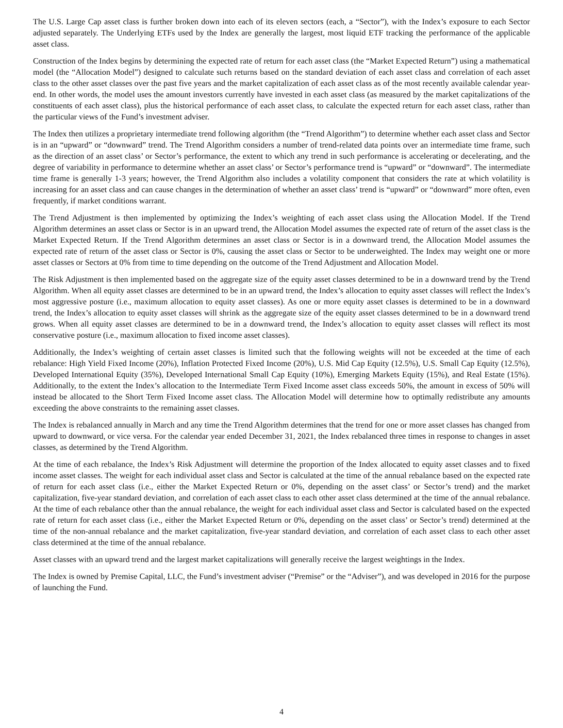The U.S. Large Cap asset class is further broken down into each of its eleven sectors (each, a “Sector”), with the Index’s exposure to each Sector adjusted separately. The Underlying ETFs used by the Index are generally the largest, most liquid ETF tracking the performance of the applicable asset class.
Construction of the Index begins by determining the expected rate of return for each asset class (the “Market Expected Return”) using a mathematical model (the “Allocation Model”) designed to calculate such returns based on the standard deviation of each asset class and correlation of each asset class to the other asset classes over the past five years and the market capitalization of each asset class as of the most recently available calendar year-end. In other words, the model uses the amount investors currently have invested in each asset class (as measured by the market capitalizations of the constituents of each asset class), plus the historical performance of each asset class, to calculate the expected return for each asset class, rather than the particular views of the Fund’s investment adviser.
The Index then utilizes a proprietary intermediate trend following algorithm (the “Trend Algorithm”) to determine whether each asset class and Sector is in an “upward” or “downward” trend. The Trend Algorithm considers a number of trend-related data points over an intermediate time frame, such as the direction of an asset class’ or Sector’s performance, the extent to which any trend in such performance is accelerating or decelerating, and the degree of variability in performance to determine whether an asset class’ or Sector’s performance trend is “upward” or “downward”. The intermediate time frame is generally 1-3 years; however, the Trend Algorithm also includes a volatility component that considers the rate at which volatility is increasing for an asset class and can cause changes in the determination of whether an asset class’ trend is “upward” or “downward” more often, even frequently, if market conditions warrant.
The Trend Adjustment is then implemented by optimizing the Index’s weighting of each asset class using the Allocation Model. If the Trend Algorithm determines an asset class or Sector is in an upward trend, the Allocation Model assumes the expected rate of return of the asset class is the Market Expected Return. If the Trend Algorithm determines an asset class or Sector is in a downward trend, the Allocation Model assumes the expected rate of return of the asset class or Sector is 0%, causing the asset class or Sector to be underweighted. The Index may weight one or more asset classes or Sectors at 0% from time to time depending on the outcome of the Trend Adjustment and Allocation Model.
The Risk Adjustment is then implemented based on the aggregate size of the equity asset classes determined to be in a downward trend by the Trend Algorithm. When all equity asset classes are determined to be in an upward trend, the Index’s allocation to equity asset classes will reflect the Index’s most aggressive posture (i.e., maximum allocation to equity asset classes). As one or more equity asset classes is determined to be in a downward trend, the Index’s allocation to equity asset classes will shrink as the aggregate size of the equity asset classes determined to be in a downward trend grows. When all equity asset classes are determined to be in a downward trend, the Index’s allocation to equity asset classes will reflect its most conservative posture (i.e., maximum allocation to fixed income asset classes).
Additionally, the Index’s weighting of certain asset classes is limited such that the following weights will not be exceeded at the time of each rebalance: High Yield Fixed Income (20%), Inflation Protected Fixed Income (20%), U.S. Mid Cap Equity (12.5%), U.S. Small Cap Equity (12.5%), Developed International Equity (35%), Developed International Small Cap Equity (10%), Emerging Markets Equity (15%), and Real Estate (15%). Additionally, to the extent the Index’s allocation to the Intermediate Term Fixed Income asset class exceeds 50%, the amount in excess of 50% will instead be allocated to the Short Term Fixed Income asset class. The Allocation Model will determine how to optimally redistribute any amounts exceeding the above constraints to the remaining asset classes.
The Index is rebalanced annually in March and any time the Trend Algorithm determines that the trend for one or more asset classes has changed from upward to downward, or vice versa. For the calendar year ended December 31, 2021, the Index rebalanced three times in response to changes in asset classes, as determined by the Trend Algorithm.
At the time of each rebalance, the Index’s Risk Adjustment will determine the proportion of the Index allocated to equity asset classes and to fixed income asset classes. The weight for each individual asset class and Sector is calculated at the time of the annual rebalance based on the expected rate of return for each asset class (i.e., either the Market Expected Return or 0%, depending on the asset class’ or Sector’s trend) and the market capitalization, five-year standard deviation, and correlation of each asset class to each other asset class determined at the time of the annual rebalance. At the time of each rebalance other than the annual rebalance, the weight for each individual asset class and Sector is calculated based on the expected rate of return for each asset class (i.e., either the Market Expected Return or 0%, depending on the asset class’ or Sector’s trend) determined at the time of the non-annual rebalance and the market capitalization, five-year standard deviation, and correlation of each asset class to each other asset class determined at the time of the annual rebalance.
Asset classes with an upward trend and the largest market capitalizations will generally receive the largest weightings in the Index.
The Index is owned by Premise Capital, LLC, the Fund’s investment adviser (“Premise” or the “Adviser”), and was developed in 2016 for the purpose of launching the Fund.
4